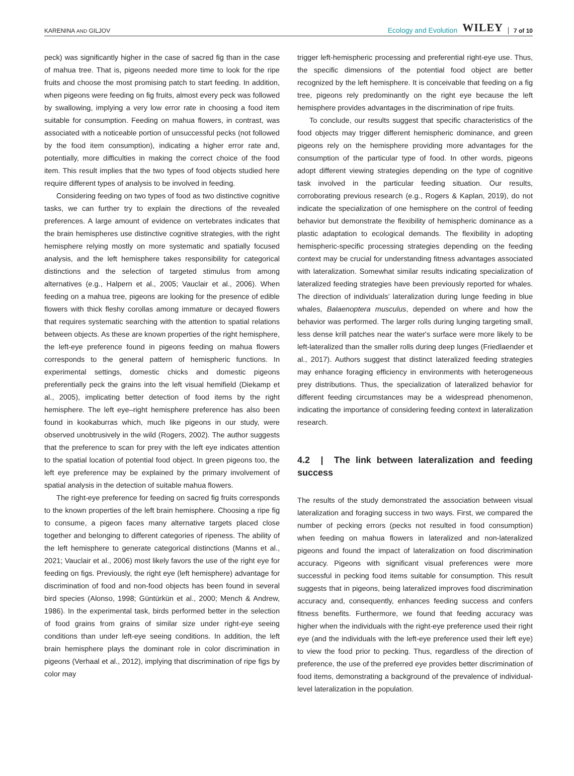KARENINA AND GILJOV Ecology and Evolution WILEY 7 of 10
peck) was significantly higher in the case of sacred fig than in the case of mahua tree. That is, pigeons needed more time to look for the ripe fruits and choose the most promising patch to start feeding. In addition, when pigeons were feeding on fig fruits, almost every peck was followed by swallowing, implying a very low error rate in choosing a food item suitable for consumption. Feeding on mahua flowers, in contrast, was associated with a noticeable portion of unsuccessful pecks (not followed by the food item consumption), indicating a higher error rate and, potentially, more difficulties in making the correct choice of the food item. This result implies that the two types of food objects studied here require different types of analysis to be involved in feeding.
Considering feeding on two types of food as two distinctive cognitive tasks, we can further try to explain the directions of the revealed preferences. A large amount of evidence on vertebrates indicates that the brain hemispheres use distinctive cognitive strategies, with the right hemisphere relying mostly on more systematic and spatially focused analysis, and the left hemisphere takes responsibility for categorical distinctions and the selection of targeted stimulus from among alternatives (e.g., Halpern et al., 2005; Vauclair et al., 2006). When feeding on a mahua tree, pigeons are looking for the presence of edible flowers with thick fleshy corollas among immature or decayed flowers that requires systematic searching with the attention to spatial relations between objects. As these are known properties of the right hemisphere, the left-eye preference found in pigeons feeding on mahua flowers corresponds to the general pattern of hemispheric functions. In experimental settings, domestic chicks and domestic pigeons preferentially peck the grains into the left visual hemifield (Diekamp et al., 2005), implicating better detection of food items by the right hemisphere. The left eye–right hemisphere preference has also been found in kookaburras which, much like pigeons in our study, were observed unobtrusively in the wild (Rogers, 2002). The author suggests that the preference to scan for prey with the left eye indicates attention to the spatial location of potential food object. In green pigeons too, the left eye preference may be explained by the primary involvement of spatial analysis in the detection of suitable mahua flowers.
The right-eye preference for feeding on sacred fig fruits corresponds to the known properties of the left brain hemisphere. Choosing a ripe fig to consume, a pigeon faces many alternative targets placed close together and belonging to different categories of ripeness. The ability of the left hemisphere to generate categorical distinctions (Manns et al., 2021; Vauclair et al., 2006) most likely favors the use of the right eye for feeding on figs. Previously, the right eye (left hemisphere) advantage for discrimination of food and non-food objects has been found in several bird species (Alonso, 1998; Güntürkün et al., 2000; Mench & Andrew, 1986). In the experimental task, birds performed better in the selection of food grains from grains of similar size under right-eye seeing conditions than under left-eye seeing conditions. In addition, the left brain hemisphere plays the dominant role in color discrimination in pigeons (Verhaal et al., 2012), implying that discrimination of ripe figs by color may
trigger left-hemispheric processing and preferential right-eye use. Thus, the specific dimensions of the potential food object are better recognized by the left hemisphere. It is conceivable that feeding on a fig tree, pigeons rely predominantly on the right eye because the left hemisphere provides advantages in the discrimination of ripe fruits.
To conclude, our results suggest that specific characteristics of the food objects may trigger different hemispheric dominance, and green pigeons rely on the hemisphere providing more advantages for the consumption of the particular type of food. In other words, pigeons adopt different viewing strategies depending on the type of cognitive task involved in the particular feeding situation. Our results, corroborating previous research (e.g., Rogers & Kaplan, 2019), do not indicate the specialization of one hemisphere on the control of feeding behavior but demonstrate the flexibility of hemispheric dominance as a plastic adaptation to ecological demands. The flexibility in adopting hemispheric-specific processing strategies depending on the feeding context may be crucial for understanding fitness advantages associated with lateralization. Somewhat similar results indicating specialization of lateralized feeding strategies have been previously reported for whales. The direction of individuals’ lateralization during lunge feeding in blue whales, Balaenoptera musculus, depended on where and how the behavior was performed. The larger rolls during lunging targeting small, less dense krill patches near the water's surface were more likely to be left-lateralized than the smaller rolls during deep lunges (Friedlaender et al., 2017). Authors suggest that distinct lateralized feeding strategies may enhance foraging efficiency in environments with heterogeneous prey distributions. Thus, the specialization of lateralized behavior for different feeding circumstances may be a widespread phenomenon, indicating the importance of considering feeding context in lateralization research.
4.2 | The link between lateralization and feeding success
The results of the study demonstrated the association between visual lateralization and foraging success in two ways. First, we compared the number of pecking errors (pecks not resulted in food consumption) when feeding on mahua flowers in lateralized and non-lateralized pigeons and found the impact of lateralization on food discrimination accuracy. Pigeons with significant visual preferences were more successful in pecking food items suitable for consumption. This result suggests that in pigeons, being lateralized improves food discrimination accuracy and, consequently, enhances feeding success and confers fitness benefits. Furthermore, we found that feeding accuracy was higher when the individuals with the right-eye preference used their right eye (and the individuals with the left-eye preference used their left eye) to view the food prior to pecking. Thus, regardless of the direction of preference, the use of the preferred eye provides better discrimination of food items, demonstrating a background of the prevalence of individual-level lateralization in the population.